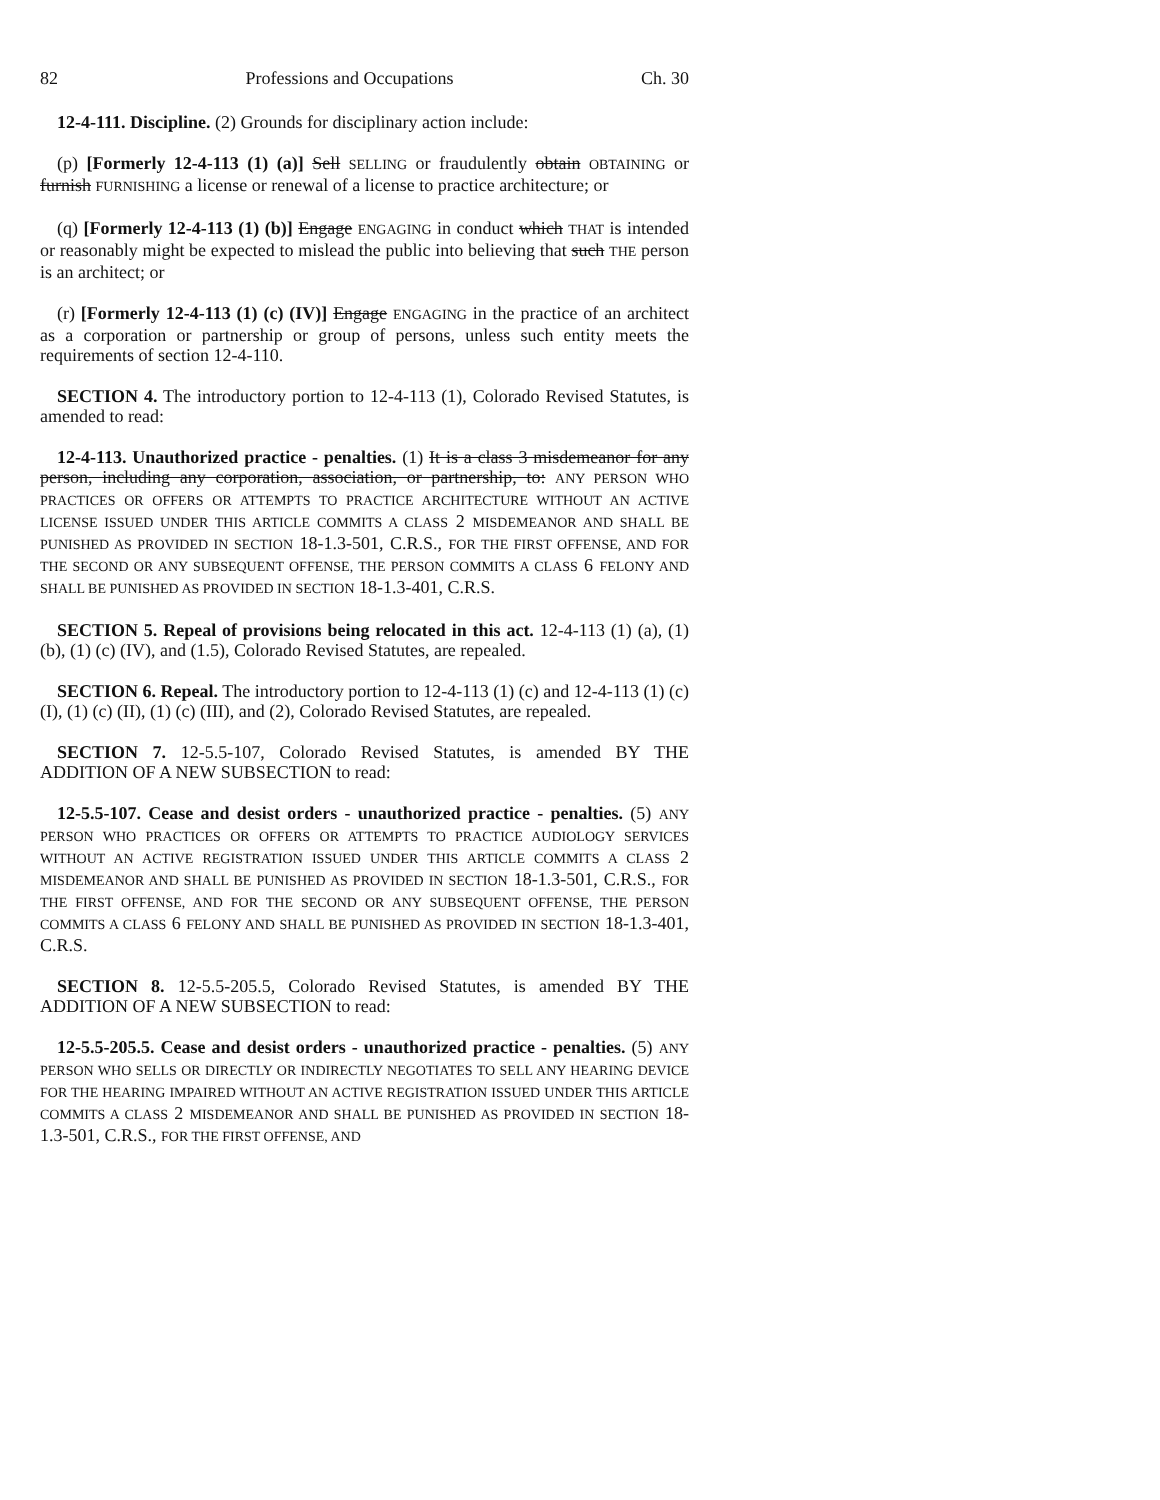82 Professions and Occupations Ch. 30
12-4-111. Discipline. (2) Grounds for disciplinary action include:
(p) [Formerly 12-4-113 (1) (a)] Sell SELLING or fraudulently obtain OBTAINING or furnish FURNISHING a license or renewal of a license to practice architecture; or
(q) [Formerly 12-4-113 (1) (b)] Engage ENGAGING in conduct which THAT is intended or reasonably might be expected to mislead the public into believing that such THE person is an architect; or
(r) [Formerly 12-4-113 (1) (c) (IV)] Engage ENGAGING in the practice of an architect as a corporation or partnership or group of persons, unless such entity meets the requirements of section 12-4-110.
SECTION 4. The introductory portion to 12-4-113 (1), Colorado Revised Statutes, is amended to read:
12-4-113. Unauthorized practice - penalties. (1) It is a class 3 misdemeanor for any person, including any corporation, association, or partnership, to: ANY PERSON WHO PRACTICES OR OFFERS OR ATTEMPTS TO PRACTICE ARCHITECTURE WITHOUT AN ACTIVE LICENSE ISSUED UNDER THIS ARTICLE COMMITS A CLASS 2 MISDEMEANOR AND SHALL BE PUNISHED AS PROVIDED IN SECTION 18-1.3-501, C.R.S., FOR THE FIRST OFFENSE, AND FOR THE SECOND OR ANY SUBSEQUENT OFFENSE, THE PERSON COMMITS A CLASS 6 FELONY AND SHALL BE PUNISHED AS PROVIDED IN SECTION 18-1.3-401, C.R.S.
SECTION 5. Repeal of provisions being relocated in this act. 12-4-113 (1) (a), (1) (b), (1) (c) (IV), and (1.5), Colorado Revised Statutes, are repealed.
SECTION 6. Repeal. The introductory portion to 12-4-113 (1) (c) and 12-4-113 (1) (c) (I), (1) (c) (II), (1) (c) (III), and (2), Colorado Revised Statutes, are repealed.
SECTION 7. 12-5.5-107, Colorado Revised Statutes, is amended BY THE ADDITION OF A NEW SUBSECTION to read:
12-5.5-107. Cease and desist orders - unauthorized practice - penalties. (5) ANY PERSON WHO PRACTICES OR OFFERS OR ATTEMPTS TO PRACTICE AUDIOLOGY SERVICES WITHOUT AN ACTIVE REGISTRATION ISSUED UNDER THIS ARTICLE COMMITS A CLASS 2 MISDEMEANOR AND SHALL BE PUNISHED AS PROVIDED IN SECTION 18-1.3-501, C.R.S., FOR THE FIRST OFFENSE, AND FOR THE SECOND OR ANY SUBSEQUENT OFFENSE, THE PERSON COMMITS A CLASS 6 FELONY AND SHALL BE PUNISHED AS PROVIDED IN SECTION 18-1.3-401, C.R.S.
SECTION 8. 12-5.5-205.5, Colorado Revised Statutes, is amended BY THE ADDITION OF A NEW SUBSECTION to read:
12-5.5-205.5. Cease and desist orders - unauthorized practice - penalties. (5) ANY PERSON WHO SELLS OR DIRECTLY OR INDIRECTLY NEGOTIATES TO SELL ANY HEARING DEVICE FOR THE HEARING IMPAIRED WITHOUT AN ACTIVE REGISTRATION ISSUED UNDER THIS ARTICLE COMMITS A CLASS 2 MISDEMEANOR AND SHALL BE PUNISHED AS PROVIDED IN SECTION 18-1.3-501, C.R.S., FOR THE FIRST OFFENSE, AND